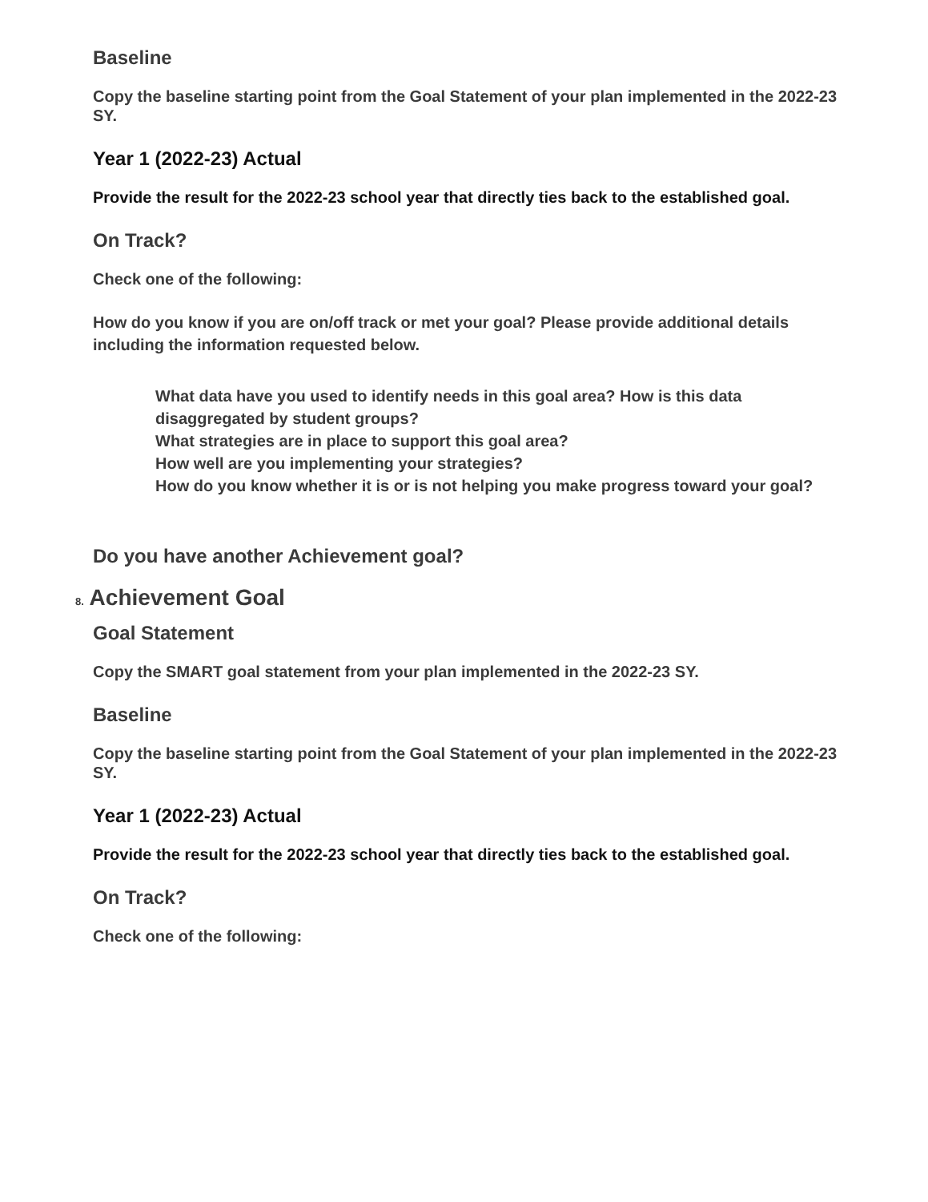Baseline
Copy the baseline starting point from the Goal Statement of your plan implemented in the 2022-23 SY.
Year 1 (2022-23) Actual
Provide the result for the 2022-23 school year that directly ties back to the established goal.
On Track?
Check one of the following:
How do you know if you are on/off track or met your goal? Please provide additional details including the information requested below.
What data have you used to identify needs in this goal area? How is this data disaggregated by student groups?
What strategies are in place to support this goal area?
How well are you implementing your strategies?
How do you know whether it is or is not helping you make progress toward your goal?
Do you have another Achievement goal?
8. Achievement Goal
Goal Statement
Copy the SMART goal statement from your plan implemented in the 2022-23 SY.
Baseline
Copy the baseline starting point from the Goal Statement of your plan implemented in the 2022-23 SY.
Year 1 (2022-23) Actual
Provide the result for the 2022-23 school year that directly ties back to the established goal.
On Track?
Check one of the following: